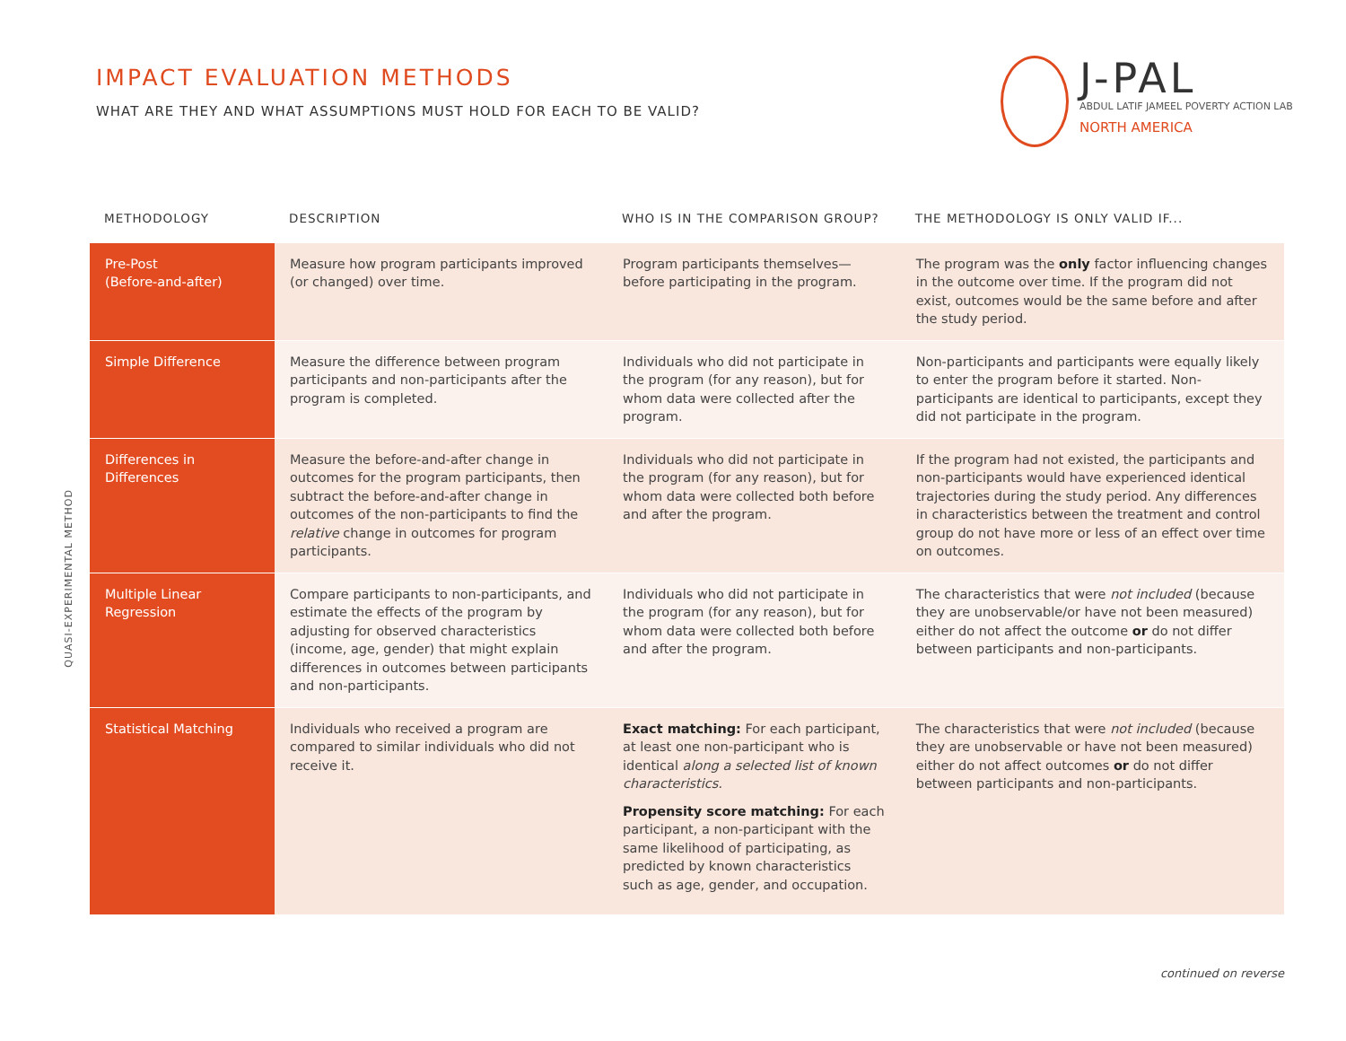IMPACT EVALUATION METHODS
WHAT ARE THEY AND WHAT ASSUMPTIONS MUST HOLD FOR EACH TO BE VALID?
J-PAL
ABDUL LATIF JAMEEL POVERTY ACTION LAB
NORTH AMERICA
QUASI-EXPERIMENTAL METHOD
| METHODOLOGY | DESCRIPTION | WHO IS IN THE COMPARISON GROUP? | THE METHODOLOGY IS ONLY VALID IF... |
| --- | --- | --- | --- |
| Pre-Post (Before-and-after) | Measure how program participants improved (or changed) over time. | Program participants themselves—before participating in the program. | The program was the only factor influencing changes in the outcome over time. If the program did not exist, outcomes would be the same before and after the study period. |
| Simple Difference | Measure the difference between program participants and non-participants after the program is completed. | Individuals who did not participate in the program (for any reason), but for whom data were collected after the program. | Non-participants and participants were equally likely to enter the program before it started. Non-participants are identical to participants, except they did not participate in the program. |
| Differences in Differences | Measure the before-and-after change in outcomes for the program participants, then subtract the before-and-after change in outcomes of the non-participants to find the relative change in outcomes for program participants. | Individuals who did not participate in the program (for any reason), but for whom data were collected both before and after the program. | If the program had not existed, the participants and non-participants would have experienced identical trajectories during the study period. Any differences in characteristics between the treatment and control group do not have more or less of an effect over time on outcomes. |
| Multiple Linear Regression | Compare participants to non-participants, and estimate the effects of the program by adjusting for observed characteristics (income, age, gender) that might explain differences in outcomes between participants and non-participants. | Individuals who did not participate in the program (for any reason), but for whom data were collected both before and after the program. | The characteristics that were not included (because they are unobservable/or have not been measured) either do not affect the outcome or do not differ between participants and non-participants. |
| Statistical Matching | Individuals who received a program are compared to similar individuals who did not receive it. | Exact matching: For each participant, at least one non-participant who is identical along a selected list of known characteristics. Propensity score matching: For each participant, a non-participant with the same likelihood of participating, as predicted by known characteristics such as age, gender, and occupation. | The characteristics that were not included (because they are unobservable or have not been measured) either do not affect outcomes or do not differ between participants and non-participants. |
continued on reverse